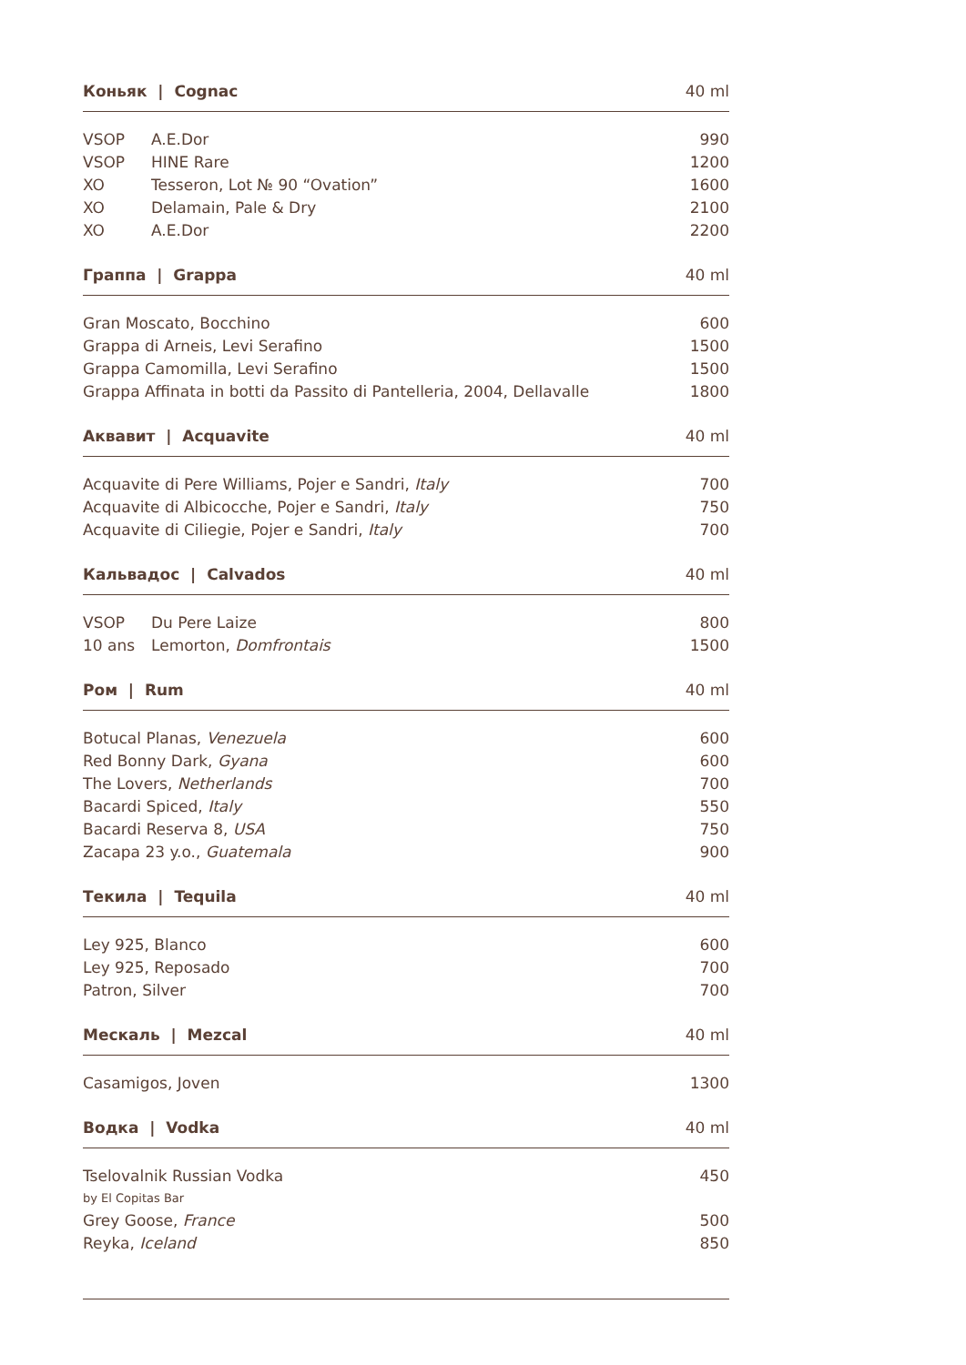| Коньяк / Cognac | | 40 ml |
| --- | --- | --- |
| VSOP | A.E.Dor | 990 |
| VSOP | HINE Rare | 1200 |
| XO | Tesseron, Lot № 90 “Ovation” | 1600 |
| XO | Delamain, Pale & Dry | 2100 |
| XO | A.E.Dor | 2200 |
| Граппа / Grappa | | 40 ml |
| Gran Moscato, Bocchino | | 600 |
| Grappa di Arneis, Levi Serafino | | 1500 |
| Grappa Camomilla, Levi Serafino | | 1500 |
| Grappa Affinata in botti da Passito di Pantelleria, 2004, Dellavalle | | 1800 |
| Аквавит / Acquavite | | 40 ml |
| Acquavite di Pere Williams, Pojer e Sandri, Italy | | 700 |
| Acquavite di Albicocche, Pojer e Sandri, Italy | | 750 |
| Acquavite di Ciliegie, Pojer e Sandri, Italy | | 700 |
| Кальвадос / Calvados | | 40 ml |
| VSOP | Du Pere Laize | 800 |
| 10 ans | Lemorton, Domfrontais | 1500 |
| Ром / Rum | | 40 ml |
| Botucal Planas, Venezuela | | 600 |
| Red Bonny Dark, Gyana | | 600 |
| The Lovers, Netherlands | | 700 |
| Bacardi Spiced, Italy | | 550 |
| Bacardi Reserva 8, USA | | 750 |
| Zacapa 23 y.o., Guatemala | | 900 |
| Текила / Tequila | | 40 ml |
| Ley 925, Blanco | | 600 |
| Ley 925, Reposado | | 700 |
| Patron, Silver | | 700 |
| Мескаль / Mezcal | | 40 ml |
| Casamigos, Joven | | 1300 |
| Водка / Vodka | | 40 ml |
| Tselovalnik Russian Vodka by El Copitas Bar | | 450 |
| Grey Goose, France | | 500 |
| Reyka, Iceland | | 850 |